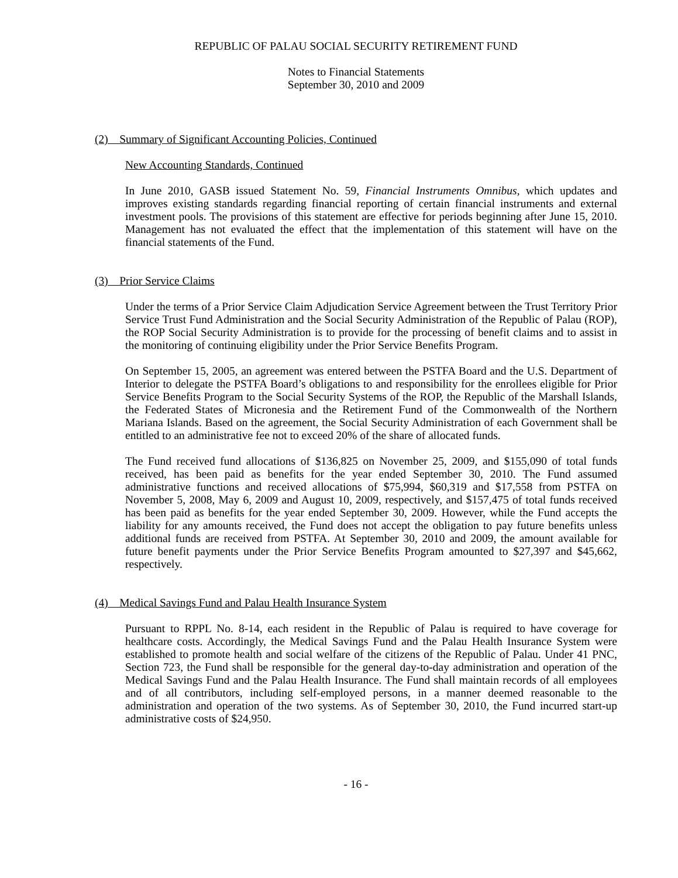REPUBLIC OF PALAU SOCIAL SECURITY RETIREMENT FUND
Notes to Financial Statements
September 30, 2010 and 2009
(2) Summary of Significant Accounting Policies, Continued
New Accounting Standards, Continued
In June 2010, GASB issued Statement No. 59, Financial Instruments Omnibus, which updates and improves existing standards regarding financial reporting of certain financial instruments and external investment pools. The provisions of this statement are effective for periods beginning after June 15, 2010. Management has not evaluated the effect that the implementation of this statement will have on the financial statements of the Fund.
(3) Prior Service Claims
Under the terms of a Prior Service Claim Adjudication Service Agreement between the Trust Territory Prior Service Trust Fund Administration and the Social Security Administration of the Republic of Palau (ROP), the ROP Social Security Administration is to provide for the processing of benefit claims and to assist in the monitoring of continuing eligibility under the Prior Service Benefits Program.
On September 15, 2005, an agreement was entered between the PSTFA Board and the U.S. Department of Interior to delegate the PSTFA Board’s obligations to and responsibility for the enrollees eligible for Prior Service Benefits Program to the Social Security Systems of the ROP, the Republic of the Marshall Islands, the Federated States of Micronesia and the Retirement Fund of the Commonwealth of the Northern Mariana Islands. Based on the agreement, the Social Security Administration of each Government shall be entitled to an administrative fee not to exceed 20% of the share of allocated funds.
The Fund received fund allocations of $136,825 on November 25, 2009, and $155,090 of total funds received, has been paid as benefits for the year ended September 30, 2010. The Fund assumed administrative functions and received allocations of $75,994, $60,319 and $17,558 from PSTFA on November 5, 2008, May 6, 2009 and August 10, 2009, respectively, and $157,475 of total funds received has been paid as benefits for the year ended September 30, 2009. However, while the Fund accepts the liability for any amounts received, the Fund does not accept the obligation to pay future benefits unless additional funds are received from PSTFA. At September 30, 2010 and 2009, the amount available for future benefit payments under the Prior Service Benefits Program amounted to $27,397 and $45,662, respectively.
(4) Medical Savings Fund and Palau Health Insurance System
Pursuant to RPPL No. 8-14, each resident in the Republic of Palau is required to have coverage for healthcare costs. Accordingly, the Medical Savings Fund and the Palau Health Insurance System were established to promote health and social welfare of the citizens of the Republic of Palau. Under 41 PNC, Section 723, the Fund shall be responsible for the general day-to-day administration and operation of the Medical Savings Fund and the Palau Health Insurance. The Fund shall maintain records of all employees and of all contributors, including self-employed persons, in a manner deemed reasonable to the administration and operation of the two systems. As of September 30, 2010, the Fund incurred start-up administrative costs of $24,950.
- 16 -